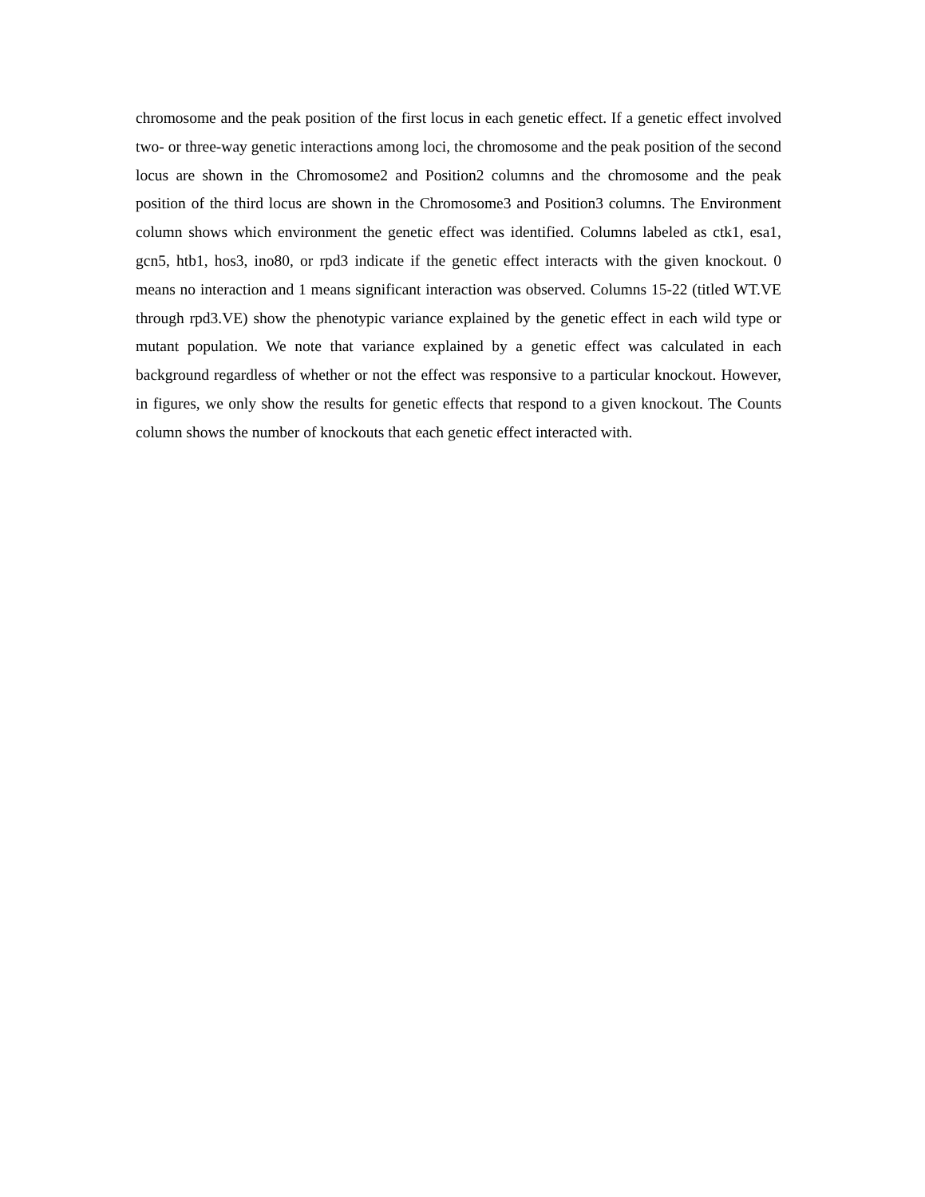chromosome and the peak position of the first locus in each genetic effect. If a genetic effect involved two- or three-way genetic interactions among loci, the chromosome and the peak position of the second locus are shown in the Chromosome2 and Position2 columns and the chromosome and the peak position of the third locus are shown in the Chromosome3 and Position3 columns. The Environment column shows which environment the genetic effect was identified. Columns labeled as ctk1, esa1, gcn5, htb1, hos3, ino80, or rpd3 indicate if the genetic effect interacts with the given knockout. 0 means no interaction and 1 means significant interaction was observed. Columns 15-22 (titled WT.VE through rpd3.VE) show the phenotypic variance explained by the genetic effect in each wild type or mutant population. We note that variance explained by a genetic effect was calculated in each background regardless of whether or not the effect was responsive to a particular knockout. However, in figures, we only show the results for genetic effects that respond to a given knockout. The Counts column shows the number of knockouts that each genetic effect interacted with.